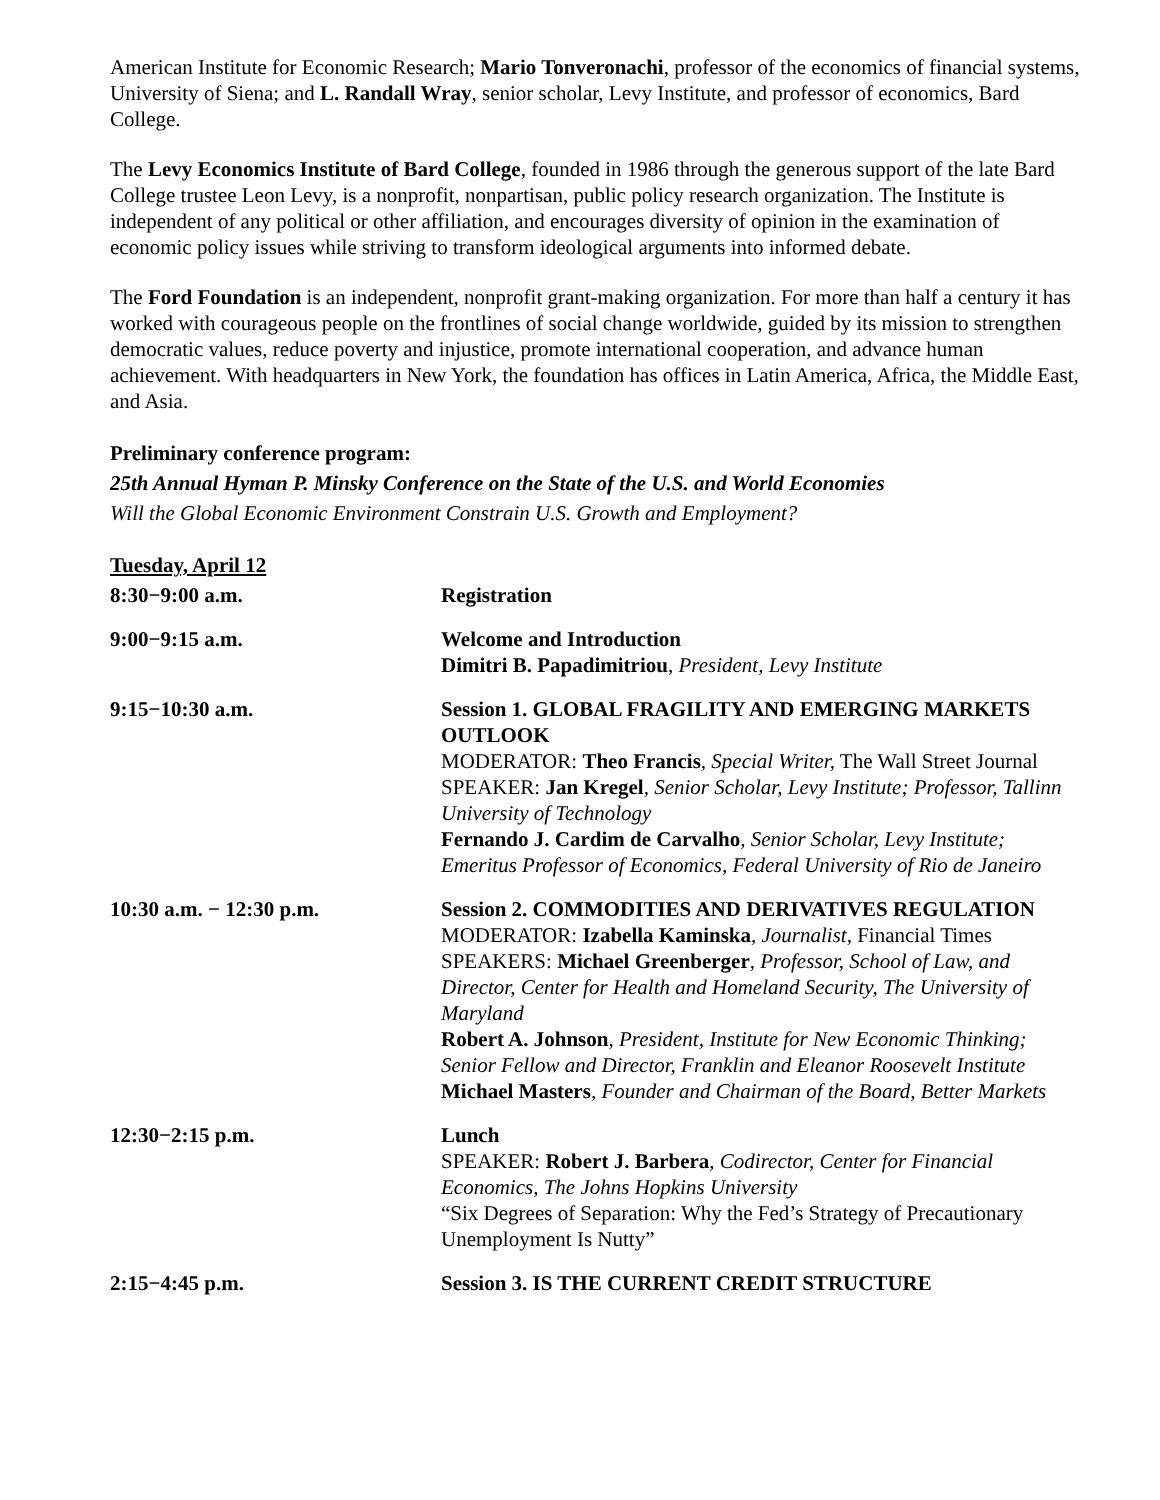American Institute for Economic Research; Mario Tonveronachi, professor of the economics of financial systems, University of Siena; and L. Randall Wray, senior scholar, Levy Institute, and professor of economics, Bard College.
The Levy Economics Institute of Bard College, founded in 1986 through the generous support of the late Bard College trustee Leon Levy, is a nonprofit, nonpartisan, public policy research organization. The Institute is independent of any political or other affiliation, and encourages diversity of opinion in the examination of economic policy issues while striving to transform ideological arguments into informed debate.
The Ford Foundation is an independent, nonprofit grant-making organization. For more than half a century it has worked with courageous people on the frontlines of social change worldwide, guided by its mission to strengthen democratic values, reduce poverty and injustice, promote international cooperation, and advance human achievement. With headquarters in New York, the foundation has offices in Latin America, Africa, the Middle East, and Asia.
Preliminary conference program:
25th Annual Hyman P. Minsky Conference on the State of the U.S. and World Economies
Will the Global Economic Environment Constrain U.S. Growth and Employment?
Tuesday, April 12
| 8:30−9:00 a.m. | Registration |
| 9:00−9:15 a.m. | Welcome and Introduction Dimitri B. Papadimitriou , President, Levy Institute |
| 9:15−10:30 a.m. | Session 1. GLOBAL FRAGILITY AND EMERGING MARKETS OUTLOOK MODERATOR: Theo Francis , Special Writer, The Wall Street Journal SPEAKER: Jan Kregel , Senior Scholar, Levy Institute; Professor, Tallinn University of Technology Fernando J. Cardim de Carvalho , Senior Scholar, Levy Institute; Emeritus Professor of Economics, Federal University of Rio de Janeiro |
| 10:30 a.m. − 12:30 p.m. | Session 2. COMMODITIES AND DERIVATIVES REGULATION MODERATOR: Izabella Kaminska , Journalist, Financial Times SPEAKERS: Michael Greenberger , Professor, School of Law, and Director, Center for Health and Homeland Security, The University of Maryland Robert A. Johnson , President, Institute for New Economic Thinking; Senior Fellow and Director, Franklin and Eleanor Roosevelt Institute Michael Masters , Founder and Chairman of the Board, Better Markets |
| 12:30−2:15 p.m. | Lunch SPEAKER: Robert J. Barbera , Codirector, Center for Financial Economics, The Johns Hopkins University “Six Degrees of Separation: Why the Fed’s Strategy of Precautionary Unemployment Is Nutty” |
| 2:15−4:45 p.m. | Session 3. IS THE CURRENT CREDIT STRUCTURE |